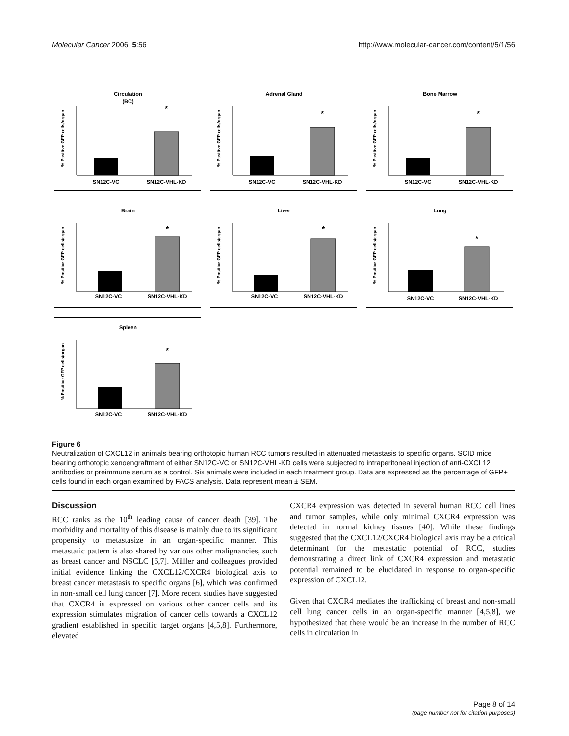Molecular Cancer 2006, 5:56 http://www.molecular-cancer.com/content/5/1/56
Circulation
(BC)
% Positive GFP cells/organ
*
SN12C-VC
SN12C-VHL-KD
Adrenal Gland
% Positive GFP cells/organ
*
SN12C-VC
SN12C-VHL-KD
Bone Marrow
% Positive GFP cells/organ
*
SN12C-VC
SN12C-VHL-KD
Brain
% Positive GFP cells/organ
*
SN12C-VC
SN12C-VHL-KD
Liver
% Positive GFP cells/organ
*
SN12C-VC
SN12C-VHL-KD
Lung
% Positive GFP cells/organ
*
SN12C-VC
SN12C-VHL-KD
Spleen
% Positive GFP cells/organ
*
SN12C-VC
SN12C-VHL-KD
Figure 6
Neutralization of CXCL12 in animals bearing orthotopic human RCC tumors resulted in attenuated metastasis to specific organs. SCID mice bearing orthotopic xenoengraftment of either SN12C-VC or SN12C-VHL-KD cells were subjected to intraperitoneal injection of anti-CXCL12 antibodies or preimmune serum as a control. Six animals were included in each treatment group. Data are expressed as the percentage of GFP+ cells found in each organ examined by FACS analysis. Data represent mean ± SEM.
Discussion
RCC ranks as the 10<sup>th</sup> leading cause of cancer death [39]. The morbidity and mortality of this disease is mainly due to its significant propensity to metastasize in an organ-specific manner. This metastatic pattern is also shared by various other malignancies, such as breast cancer and NSCLC [6,7]. Müller and colleagues provided initial evidence linking the CXCL12/CXCR4 biological axis to breast cancer metastasis to specific organs [6], which was confirmed in non-small cell lung cancer [7]. More recent studies have suggested that CXCR4 is expressed on various other cancer cells and its expression stimulates migration of cancer cells towards a CXCL12 gradient established in specific target organs [4,5,8]. Furthermore, elevated
CXCR4 expression was detected in several human RCC cell lines and tumor samples, while only minimal CXCR4 expression was detected in normal kidney tissues [40]. While these findings suggested that the CXCL12/CXCR4 biological axis may be a critical determinant for the metastatic potential of RCC, studies demonstrating a direct link of CXCR4 expression and metastatic potential remained to be elucidated in response to organ-specific expression of CXCL12.
Given that CXCR4 mediates the trafficking of breast and non-small cell lung cancer cells in an organ-specific manner [4,5,8], we hypothesized that there would be an increase in the number of RCC cells in circulation in
Page 8 of 14
(page number not for citation purposes)